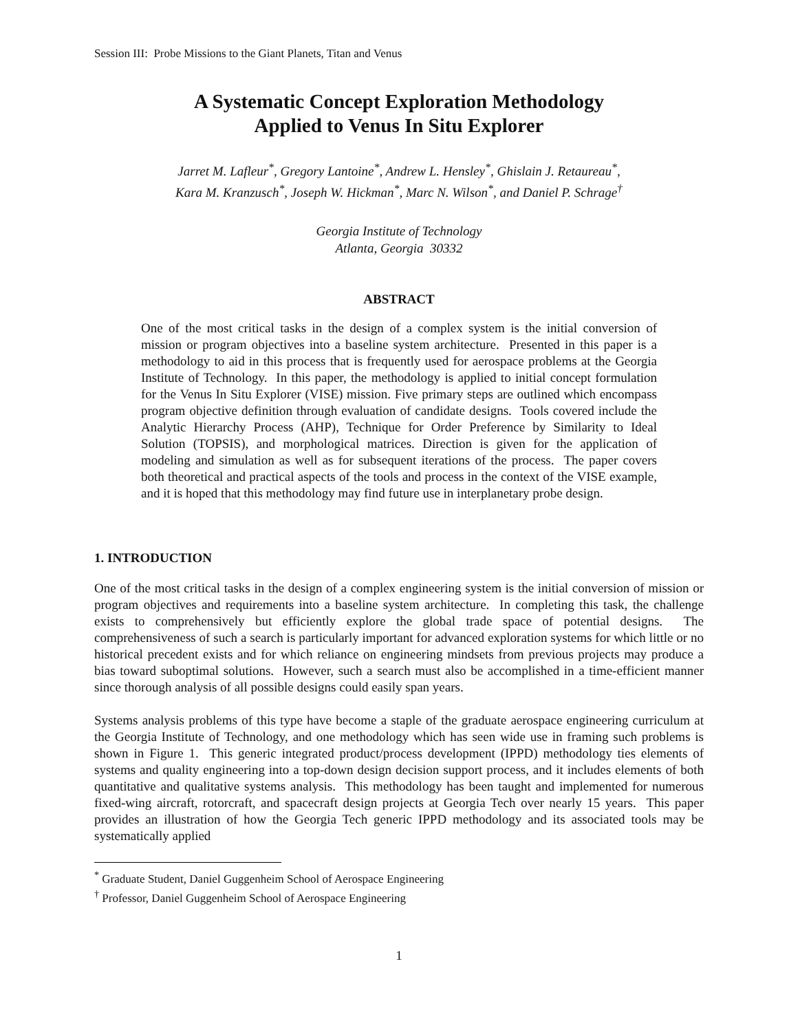Session III: Probe Missions to the Giant Planets, Titan and Venus
A Systematic Concept Exploration Methodology
Applied to Venus In Situ Explorer
Jarret M. Lafleur<sup>*</sup>, Gregory Lantoine<sup>*</sup>, Andrew L. Hensley<sup>*</sup>, Ghislain J. Retaureau<sup>*</sup>,
Kara M. Kranzusch<sup>*</sup>, Joseph W. Hickman<sup>*</sup>, Marc N. Wilson<sup>*</sup>, and Daniel P. Schrage<sup>†</sup>
Georgia Institute of Technology
Atlanta, Georgia 30332
ABSTRACT
One of the most critical tasks in the design of a complex system is the initial conversion of mission or program objectives into a baseline system architecture. Presented in this paper is a methodology to aid in this process that is frequently used for aerospace problems at the Georgia Institute of Technology. In this paper, the methodology is applied to initial concept formulation for the Venus In Situ Explorer (VISE) mission. Five primary steps are outlined which encompass program objective definition through evaluation of candidate designs. Tools covered include the Analytic Hierarchy Process (AHP), Technique for Order Preference by Similarity to Ideal Solution (TOPSIS), and morphological matrices. Direction is given for the application of modeling and simulation as well as for subsequent iterations of the process. The paper covers both theoretical and practical aspects of the tools and process in the context of the VISE example, and it is hoped that this methodology may find future use in interplanetary probe design.
1. INTRODUCTION
One of the most critical tasks in the design of a complex engineering system is the initial conversion of mission or program objectives and requirements into a baseline system architecture. In completing this task, the challenge exists to comprehensively but efficiently explore the global trade space of potential designs. The comprehensiveness of such a search is particularly important for advanced exploration systems for which little or no historical precedent exists and for which reliance on engineering mindsets from previous projects may produce a bias toward suboptimal solutions. However, such a search must also be accomplished in a time-efficient manner since thorough analysis of all possible designs could easily span years.
Systems analysis problems of this type have become a staple of the graduate aerospace engineering curriculum at the Georgia Institute of Technology, and one methodology which has seen wide use in framing such problems is shown in Figure 1. This generic integrated product/process development (IPPD) methodology ties elements of systems and quality engineering into a top-down design decision support process, and it includes elements of both quantitative and qualitative systems analysis. This methodology has been taught and implemented for numerous fixed-wing aircraft, rotorcraft, and spacecraft design projects at Georgia Tech over nearly 15 years. This paper provides an illustration of how the Georgia Tech generic IPPD methodology and its associated tools may be systematically applied
<sup>*</sup> Graduate Student, Daniel Guggenheim School of Aerospace Engineering
<sup>†</sup> Professor, Daniel Guggenheim School of Aerospace Engineering
1